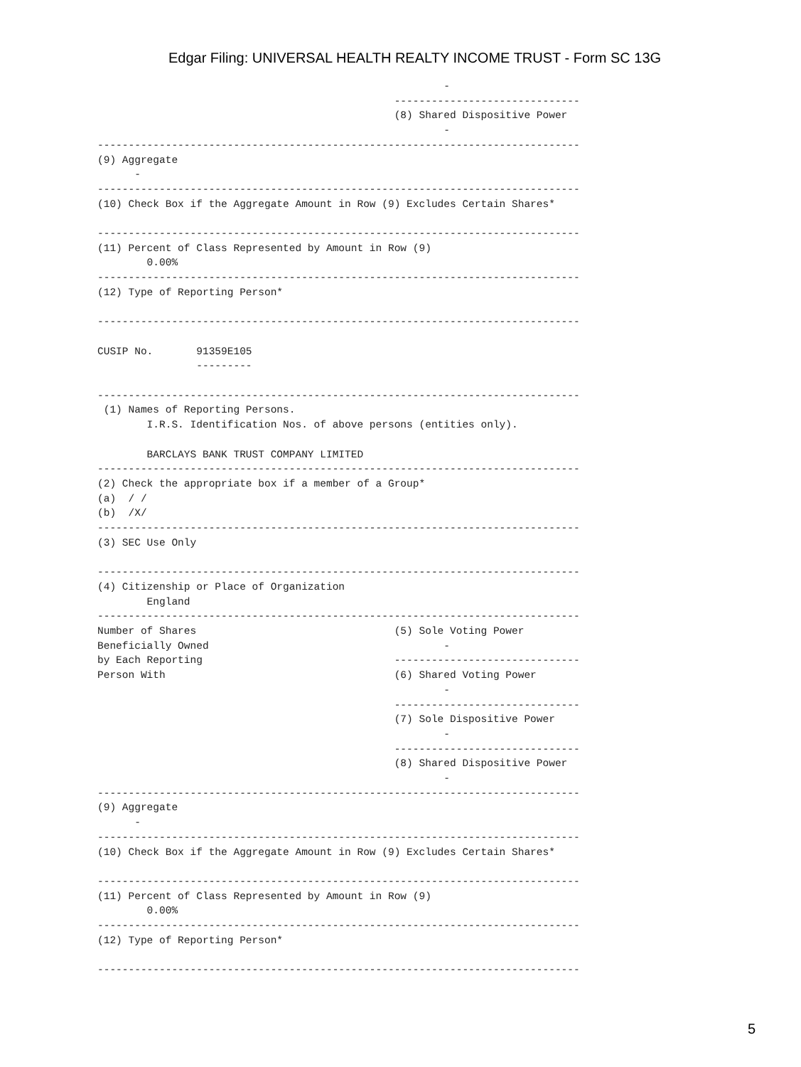Edgar Filing: UNIVERSAL HEALTH REALTY INCOME TRUST - Form SC 13G
                                                        -
                                                ------------------------------
                                                (8) Shared Dispositive Power
                                                        -
------------------------------------------------------------------------------
(9) Aggregate
      -
------------------------------------------------------------------------------
(10) Check Box if the Aggregate Amount in Row (9) Excludes Certain Shares*

------------------------------------------------------------------------------
(11) Percent of Class Represented by Amount in Row (9)
        0.00%
------------------------------------------------------------------------------
(12) Type of Reporting Person*

------------------------------------------------------------------------------

CUSIP No.       91359E105
                ---------

------------------------------------------------------------------------------
 (1) Names of Reporting Persons.
        I.R.S. Identification Nos. of above persons (entities only).

        BARCLAYS BANK TRUST COMPANY LIMITED
------------------------------------------------------------------------------
(2) Check the appropriate box if a member of a Group*
(a)  / /
(b)  /X/
------------------------------------------------------------------------------
(3) SEC Use Only

------------------------------------------------------------------------------
(4) Citizenship or Place of Organization
        England
------------------------------------------------------------------------------
Number of Shares                                (5) Sole Voting Power
Beneficially Owned                                      -
by Each Reporting                               ------------------------------
Person With                                     (6) Shared Voting Power
                                                        -
                                                ------------------------------
                                                (7) Sole Dispositive Power
                                                        -
                                                ------------------------------
                                                (8) Shared Dispositive Power
                                                        -
------------------------------------------------------------------------------
(9) Aggregate
      -
------------------------------------------------------------------------------
(10) Check Box if the Aggregate Amount in Row (9) Excludes Certain Shares*

------------------------------------------------------------------------------
(11) Percent of Class Represented by Amount in Row (9)
        0.00%
------------------------------------------------------------------------------
(12) Type of Reporting Person*

------------------------------------------------------------------------------
5